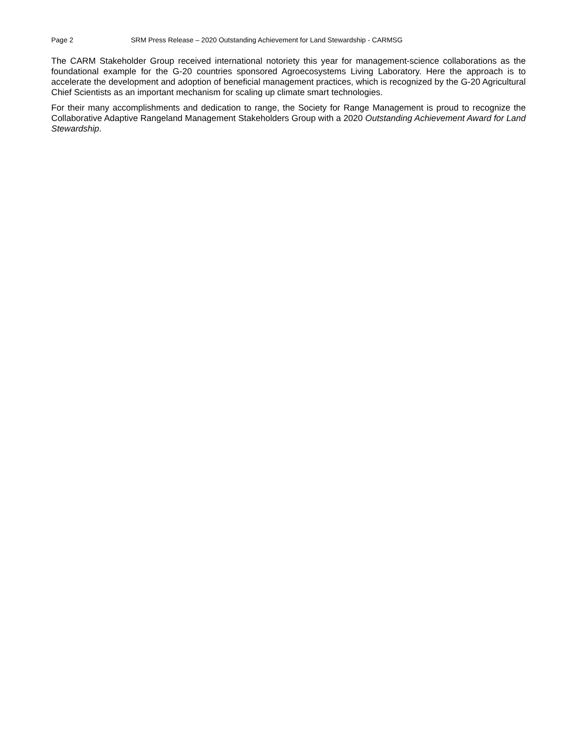Page 2 SRM Press Release – 2020 Outstanding Achievement for Land Stewardship - CARMSG
The CARM Stakeholder Group received international notoriety this year for management-science collaborations as the foundational example for the G-20 countries sponsored Agroecosystems Living Laboratory. Here the approach is to accelerate the development and adoption of beneficial management practices, which is recognized by the G-20 Agricultural Chief Scientists as an important mechanism for scaling up climate smart technologies.
For their many accomplishments and dedication to range, the Society for Range Management is proud to recognize the Collaborative Adaptive Rangeland Management Stakeholders Group with a 2020 Outstanding Achievement Award for Land Stewardship.